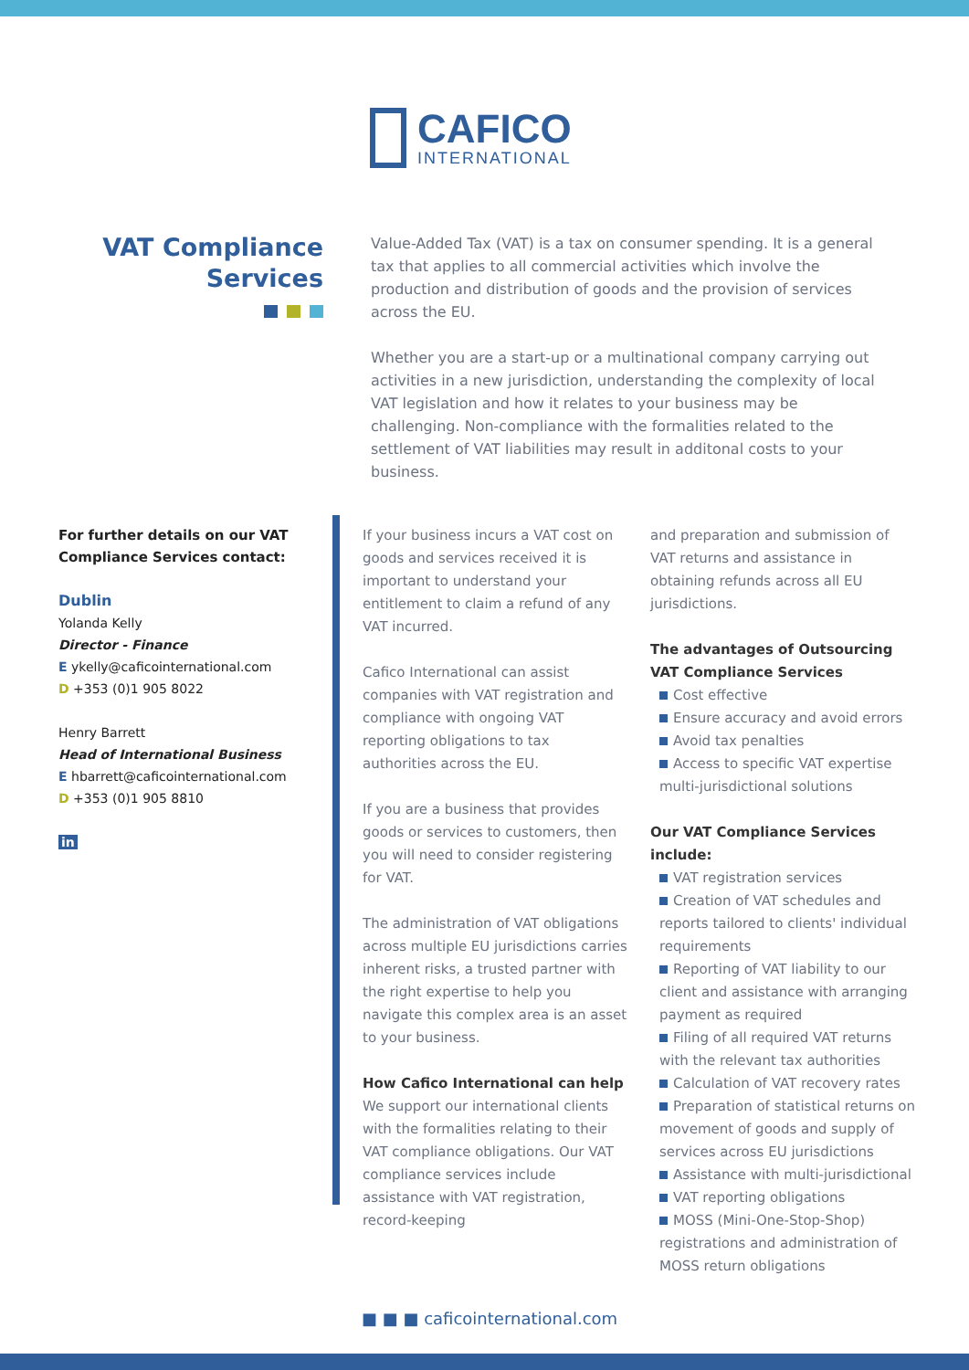CAFICO
INTERNATIONAL
VAT Compliance
Services
Value-Added Tax (VAT) is a tax on consumer spending. It is a general tax that applies to all commercial activities which involve the production and distribution of goods and the provision of services across the EU.
Whether you are a start-up or a multinational company carrying out activities in a new jurisdiction, understanding the complexity of local VAT legislation and how it relates to your business may be challenging. Non-compliance with the formalities related to the settlement of VAT liabilities may result in additonal costs to your business.
For further details on our VAT Compliance Services contact:
Dublin
Yolanda Kelly
Director - Finance
E ykelly@caficointernational.com
D +353 (0)1 905 8022
Henry Barrett
Head of International Business
E hbarrett@caficointernational.com
D +353 (0)1 905 8810
in
If your business incurs a VAT cost on goods and services received it is important to understand your entitlement to claim a refund of any VAT incurred.
Cafico International can assist companies with VAT registration and compliance with ongoing VAT reporting obligations to tax authorities across the EU.
If you are a business that provides goods or services to customers, then you will need to consider registering for VAT.
The administration of VAT obligations across multiple EU jurisdictions carries inherent risks, a trusted partner with the right expertise to help you navigate this complex area is an asset to your business.
How Cafico International can help
We support our international clients with the formalities relating to their VAT compliance obligations. Our VAT compliance services include assistance with VAT registration, record-keeping
and preparation and submission of VAT returns and assistance in obtaining refunds across all EU jurisdictions.
The advantages of Outsourcing VAT Compliance Services
Cost effective
Ensure accuracy and avoid errors
Avoid tax penalties
Access to specific VAT expertise multi-jurisdictional solutions
Our VAT Compliance Services include:
VAT registration services
Creation of VAT schedules and reports tailored to clients' individual requirements
Reporting of VAT liability to our client and assistance with arranging payment as required
Filing of all required VAT returns with the relevant tax authorities
Calculation of VAT recovery rates
Preparation of statistical returns on movement of goods and supply of services across EU jurisdictions
Assistance with multi-jurisdictional
VAT reporting obligations
MOSS (Mini-One-Stop-Shop) registrations and administration of MOSS return obligations
■ ■ ■ caficointernational.com